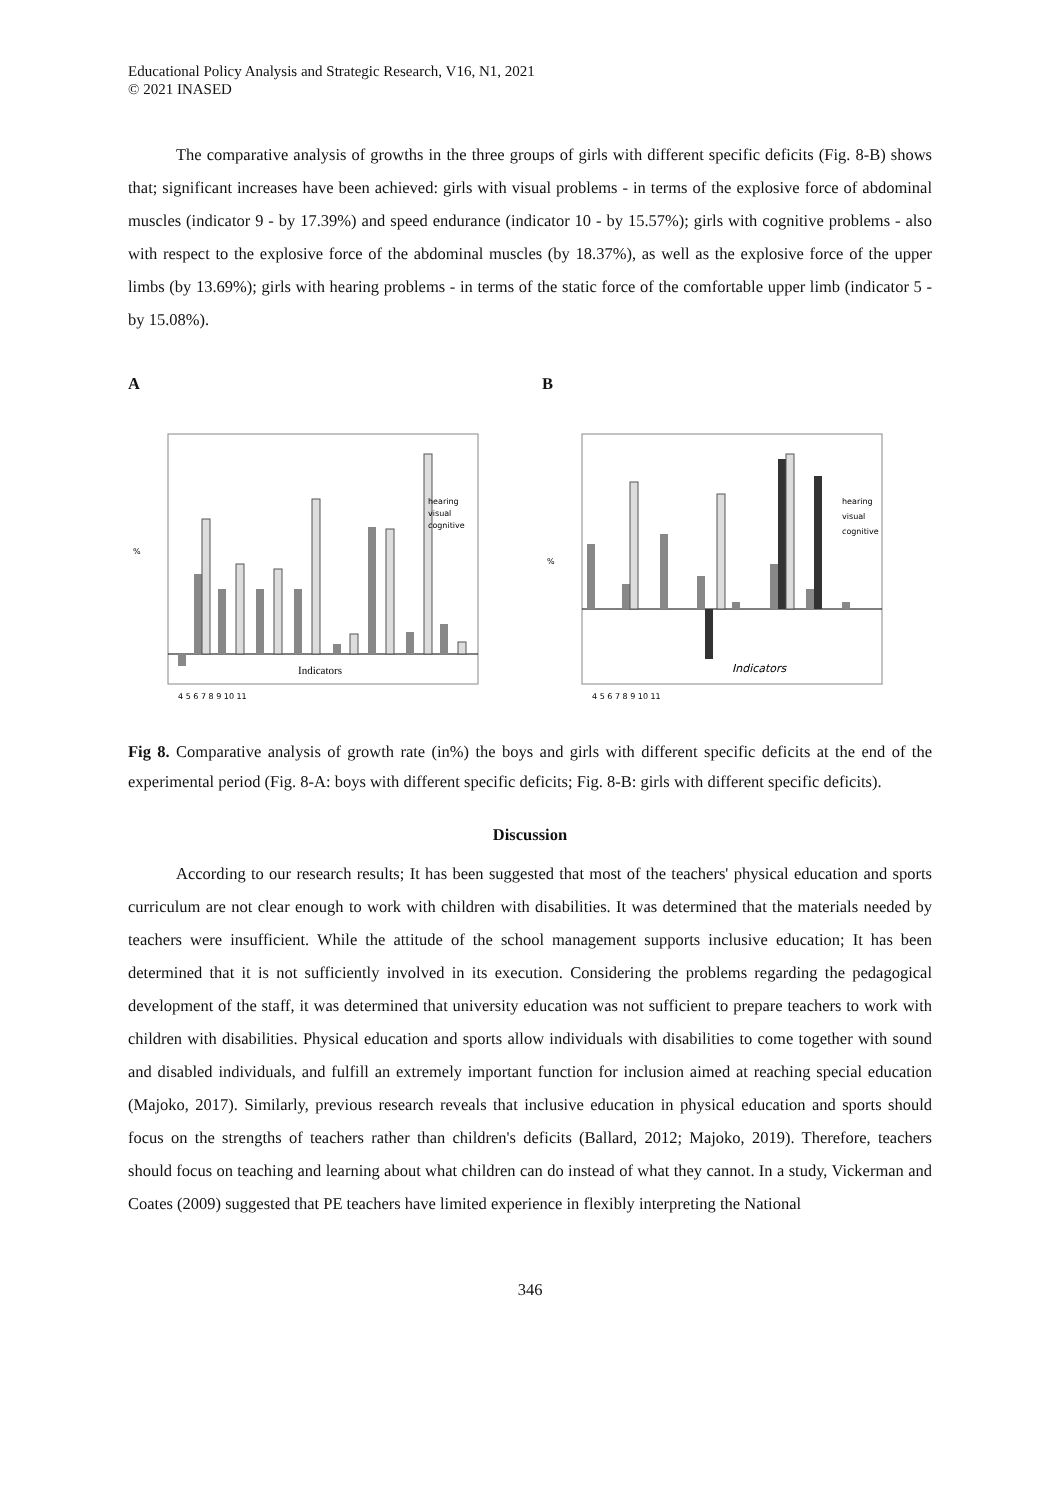Educational Policy Analysis and Strategic Research, V16, N1, 2021
© 2021 INASED
The comparative analysis of growths in the three groups of girls with different specific deficits (Fig. 8-B) shows that; significant increases have been achieved: girls with visual problems - in terms of the explosive force of abdominal muscles (indicator 9 - by 17.39%) and speed endurance (indicator 10 - by 15.57%); girls with cognitive problems - also with respect to the explosive force of the abdominal muscles (by 18.37%), as well as the explosive force of the upper limbs (by 13.69%); girls with hearing problems - in terms of the static force of the comfortable upper limb (indicator 5 - by 15.08%).
A
%
Indicators
hearing
visual
cognitive
4 5 6 7 8 9 10 11
B
%
Indicators
hearing
visual
cognitive
4 5 6 7 8 9 10 11
Fig 8. Comparative analysis of growth rate (in%) the boys and girls with different specific deficits at the end of the experimental period (Fig. 8-A: boys with different specific deficits; Fig. 8-B: girls with different specific deficits).
Discussion
According to our research results; It has been suggested that most of the teachers' physical education and sports curriculum are not clear enough to work with children with disabilities. It was determined that the materials needed by teachers were insufficient. While the attitude of the school management supports inclusive education; It has been determined that it is not sufficiently involved in its execution. Considering the problems regarding the pedagogical development of the staff, it was determined that university education was not sufficient to prepare teachers to work with children with disabilities. Physical education and sports allow individuals with disabilities to come together with sound and disabled individuals, and fulfill an extremely important function for inclusion aimed at reaching special education (Majoko, 2017). Similarly, previous research reveals that inclusive education in physical education and sports should focus on the strengths of teachers rather than children's deficits (Ballard, 2012; Majoko, 2019). Therefore, teachers should focus on teaching and learning about what children can do instead of what they cannot. In a study, Vickerman and Coates (2009) suggested that PE teachers have limited experience in flexibly interpreting the National
346